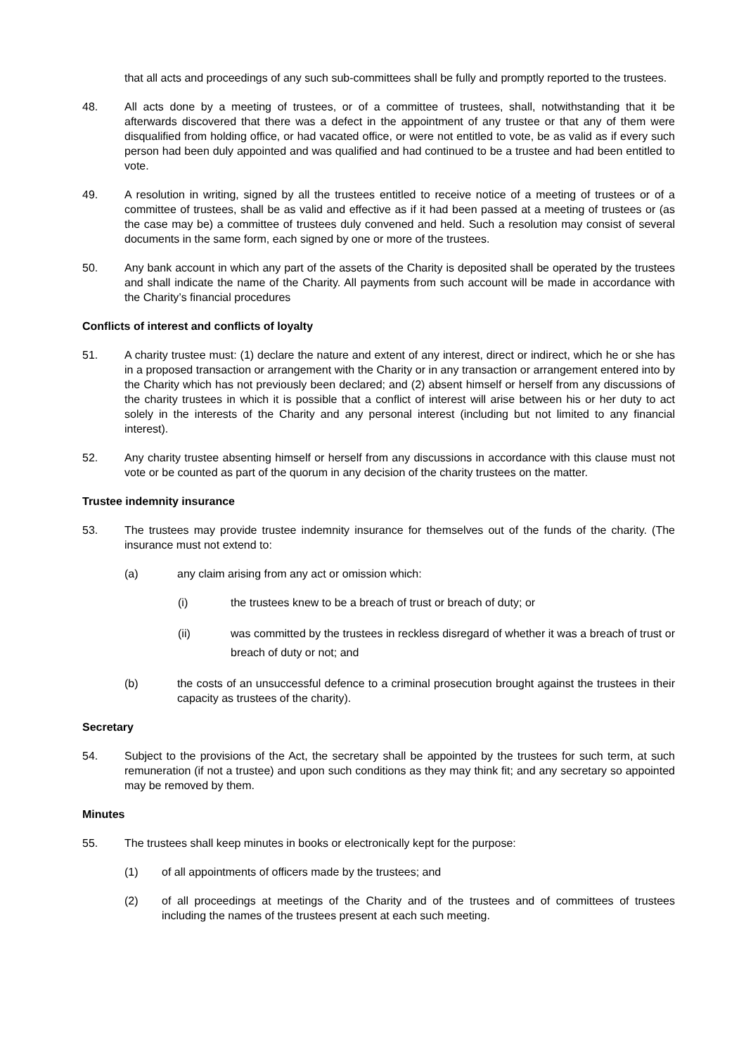that all acts and proceedings of any such sub-committees shall be fully and promptly reported to the trustees.
48. All acts done by a meeting of trustees, or of a committee of trustees, shall, notwithstanding that it be afterwards discovered that there was a defect in the appointment of any trustee or that any of them were disqualified from holding office, or had vacated office, or were not entitled to vote, be as valid as if every such person had been duly appointed and was qualified and had continued to be a trustee and had been entitled to vote.
49. A resolution in writing, signed by all the trustees entitled to receive notice of a meeting of trustees or of a committee of trustees, shall be as valid and effective as if it had been passed at a meeting of trustees or (as the case may be) a committee of trustees duly convened and held. Such a resolution may consist of several documents in the same form, each signed by one or more of the trustees.
50. Any bank account in which any part of the assets of the Charity is deposited shall be operated by the trustees and shall indicate the name of the Charity. All payments from such account will be made in accordance with the Charity’s financial procedures
Conflicts of interest and conflicts of loyalty
51. A charity trustee must: (1) declare the nature and extent of any interest, direct or indirect, which he or she has in a proposed transaction or arrangement with the Charity or in any transaction or arrangement entered into by the Charity which has not previously been declared; and (2) absent himself or herself from any discussions of the charity trustees in which it is possible that a conflict of interest will arise between his or her duty to act solely in the interests of the Charity and any personal interest (including but not limited to any financial interest).
52. Any charity trustee absenting himself or herself from any discussions in accordance with this clause must not vote or be counted as part of the quorum in any decision of the charity trustees on the matter.
Trustee indemnity insurance
53. The trustees may provide trustee indemnity insurance for themselves out of the funds of the charity. (The insurance must not extend to:
(a) any claim arising from any act or omission which:
(i) the trustees knew to be a breach of trust or breach of duty; or
(ii) was committed by the trustees in reckless disregard of whether it was a breach of trust or breach of duty or not; and
(b) the costs of an unsuccessful defence to a criminal prosecution brought against the trustees in their capacity as trustees of the charity).
Secretary
54. Subject to the provisions of the Act, the secretary shall be appointed by the trustees for such term, at such remuneration (if not a trustee) and upon such conditions as they may think fit; and any secretary so appointed may be removed by them.
Minutes
55. The trustees shall keep minutes in books or electronically kept for the purpose:
(1) of all appointments of officers made by the trustees; and
(2) of all proceedings at meetings of the Charity and of the trustees and of committees of trustees including the names of the trustees present at each such meeting.